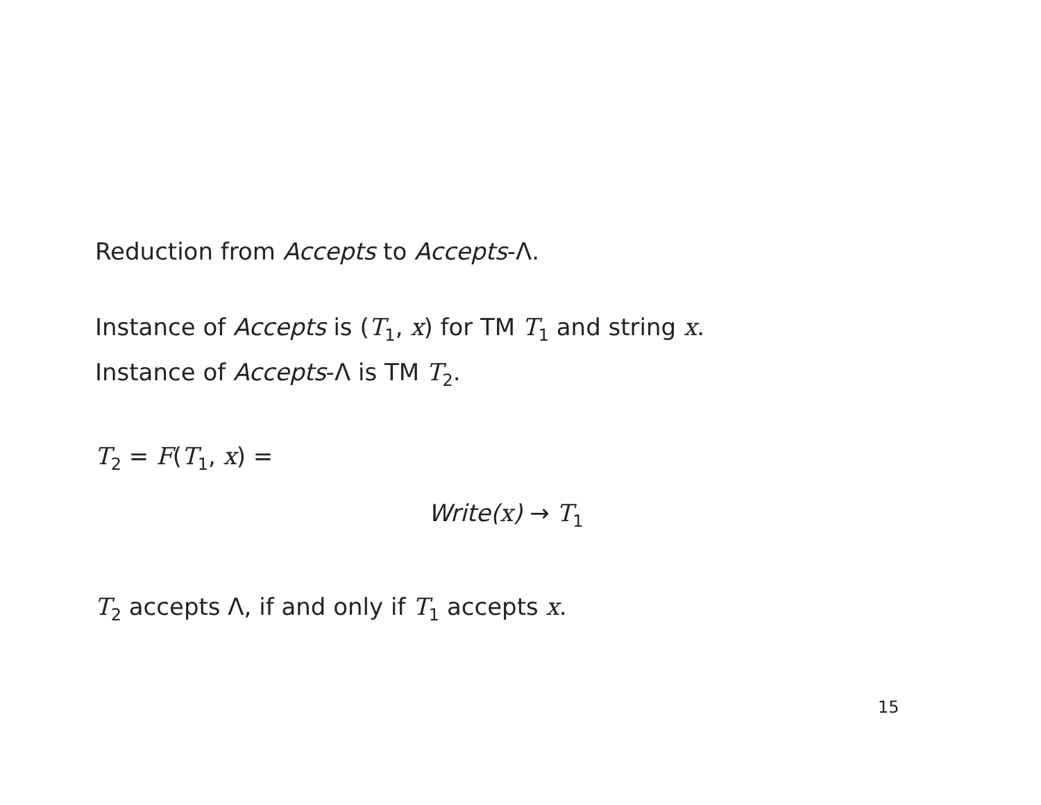Reduction from Accepts to Accepts-Λ.
Instance of Accepts is (T<sub>1</sub>, x) for TM T<sub>1</sub> and string x.
Instance of Accepts-Λ is TM T<sub>2</sub>.
T<sub>2</sub> = F(T<sub>1</sub>, x) =
Write(x) → T<sub>1</sub>
T<sub>2</sub> accepts Λ, if and only if T<sub>1</sub> accepts x.
15